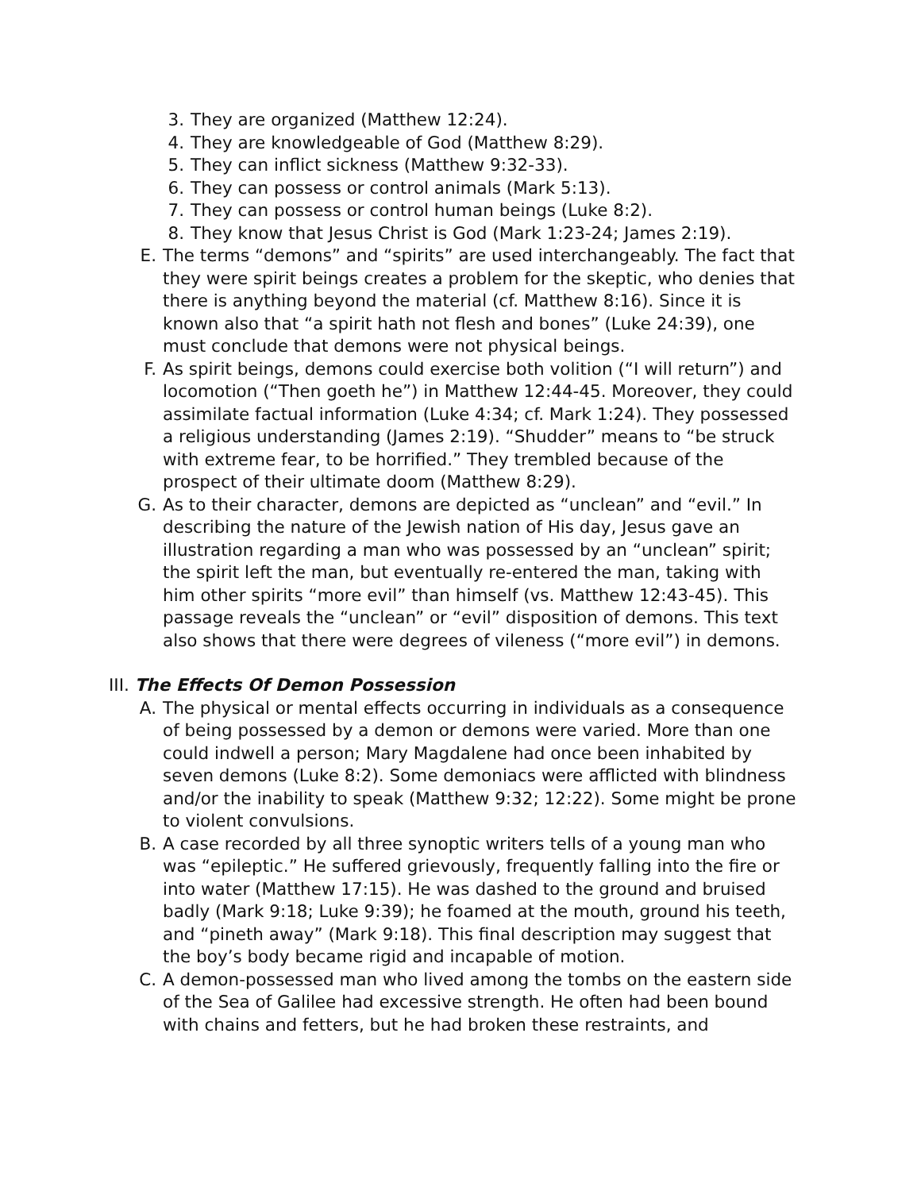3. They are organized (Matthew 12:24).
4. They are knowledgeable of God (Matthew 8:29).
5. They can inflict sickness (Matthew 9:32-33).
6. They can possess or control animals (Mark 5:13).
7. They can possess or control human beings (Luke 8:2).
8. They know that Jesus Christ is God (Mark 1:23-24; James 2:19).
E. The terms “demons” and “spirits” are used interchangeably. The fact that they were spirit beings creates a problem for the skeptic, who denies that there is anything beyond the material (cf. Matthew 8:16). Since it is known also that “a spirit hath not flesh and bones” (Luke 24:39), one must conclude that demons were not physical beings.
F. As spirit beings, demons could exercise both volition (“I will return”) and locomotion (“Then goeth he”) in Matthew 12:44-45. Moreover, they could assimilate factual information (Luke 4:34; cf. Mark 1:24). They possessed a religious understanding (James 2:19). “Shudder” means to “be struck with extreme fear, to be horrified.” They trembled because of the prospect of their ultimate doom (Matthew 8:29).
G. As to their character, demons are depicted as “unclean” and “evil.” In describing the nature of the Jewish nation of His day, Jesus gave an illustration regarding a man who was possessed by an “unclean” spirit; the spirit left the man, but eventually re-entered the man, taking with him other spirits “more evil” than himself (vs. Matthew 12:43-45). This passage reveals the “unclean” or “evil” disposition of demons. This text also shows that there were degrees of vileness (“more evil”) in demons.
III. The Effects Of Demon Possession
A. The physical or mental effects occurring in individuals as a consequence of being possessed by a demon or demons were varied. More than one could indwell a person; Mary Magdalene had once been inhabited by seven demons (Luke 8:2). Some demoniacs were afflicted with blindness and/or the inability to speak (Matthew 9:32; 12:22). Some might be prone to violent convulsions.
B. A case recorded by all three synoptic writers tells of a young man who was “epileptic.” He suffered grievously, frequently falling into the fire or into water (Matthew 17:15). He was dashed to the ground and bruised badly (Mark 9:18; Luke 9:39); he foamed at the mouth, ground his teeth, and “pineth away” (Mark 9:18). This final description may suggest that the boy’s body became rigid and incapable of motion.
C. A demon-possessed man who lived among the tombs on the eastern side of the Sea of Galilee had excessive strength. He often had been bound with chains and fetters, but he had broken these restraints, and